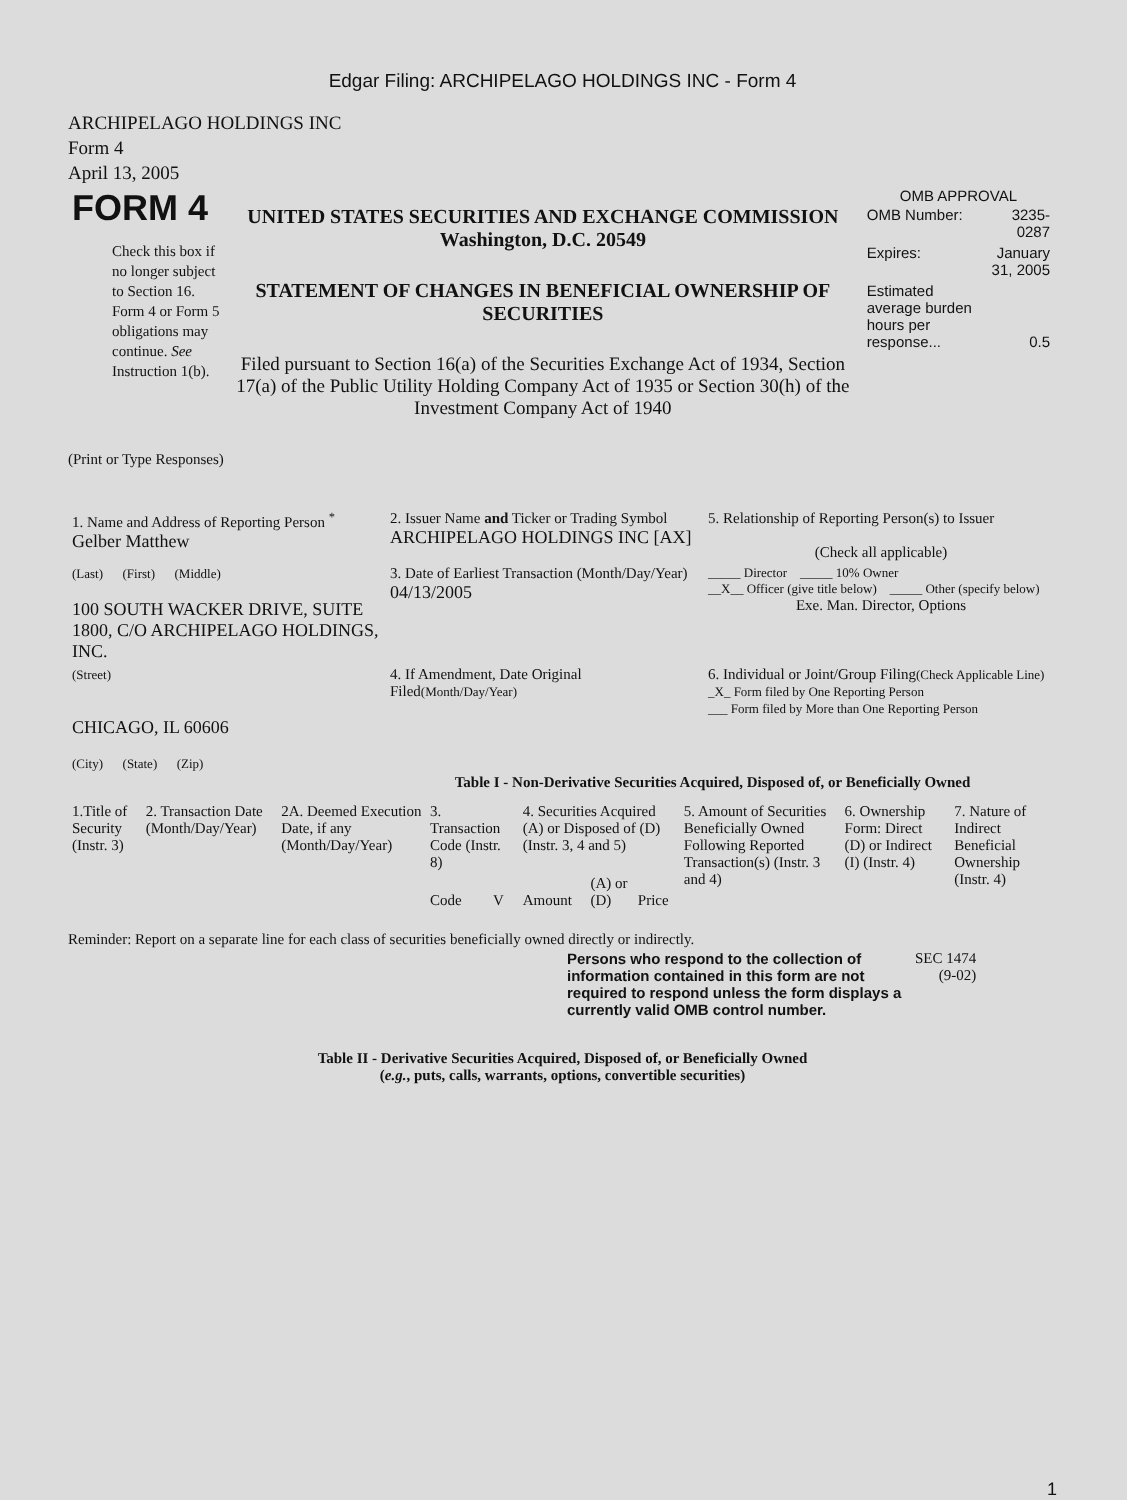Edgar Filing: ARCHIPELAGO HOLDINGS INC - Form 4
ARCHIPELAGO HOLDINGS INC
Form 4
April 13, 2005
| FORM 4 Check this box if no longer subject to Section 16. Form 4 or Form 5 obligations may continue. See Instruction 1(b). | UNITED STATES SECURITIES AND EXCHANGE COMMISSION Washington, D.C. 20549 STATEMENT OF CHANGES IN BENEFICIAL OWNERSHIP OF SECURITIES Filed pursuant to Section 16(a) of the Securities Exchange Act of 1934, Section 17(a) of the Public Utility Holding Company Act of 1935 or Section 30(h) of the Investment Company Act of 1940 | OMB APPROVAL / OMB Number: / 3235-0287 / / Expires: / January 31, 2005 / / Estimated average burden hours per response... / 0.5 / |
(Print or Type Responses)
| 1. Name and Address of Reporting Person <sup>*</sup> Gelber Matthew | 2. Issuer Name and Ticker or Trading Symbol ARCHIPELAGO HOLDINGS INC [AX] | 5. Relationship of Reporting Person(s) to Issuer (Check all applicable) |
| (Last) (First) (Middle) 100 SOUTH WACKER DRIVE, SUITE 1800, C/O ARCHIPELAGO HOLDINGS, INC. | 3. Date of Earliest Transaction (Month/Day/Year) 04/13/2005 | _____ Director _____ 10% Owner __X__ Officer (give title below) _____ Other (specify below) Exe. Man. Director, Options |
| (Street) CHICAGO, IL 60606 (City) (State) (Zip) | 4. If Amendment, Date Original Filed (Month/Day/Year) | 6. Individual or Joint/Group Filing (Check Applicable Line) _X_ Form filed by One Reporting Person ___ Form filed by More than One Reporting Person |
Table I - Non-Derivative Securities Acquired, Disposed of, or Beneficially Owned
| 1.Title of Security (Instr. 3) | 2. Transaction Date (Month/Day/Year) | 2A. Deemed Execution Date, if any (Month/Day/Year) | 3. Transaction Code (Instr. 8) | | 4. Securities Acquired (A) or Disposed of (D) (Instr. 3, 4 and 5) | | | 5. Amount of Securities Beneficially Owned Following Reported Transaction(s) (Instr. 3 and 4) | 6. Ownership Form: Direct (D) or Indirect (I) (Instr. 4) | 7. Nature of Indirect Beneficial Ownership (Instr. 4) |
| --- | --- | --- | --- | --- | --- | --- | --- | --- | --- | --- |
| | | | Code | V | Amount | (A) or (D) | Price | | | |
Reminder: Report on a separate line for each class of securities beneficially owned directly or indirectly.
| Persons who respond to the collection of information contained in this form are not required to respond unless the form displays a currently valid OMB control number. | SEC 1474 (9-02) |
Table II - Derivative Securities Acquired, Disposed of, or Beneficially Owned
(e.g., puts, calls, warrants, options, convertible securities)
1